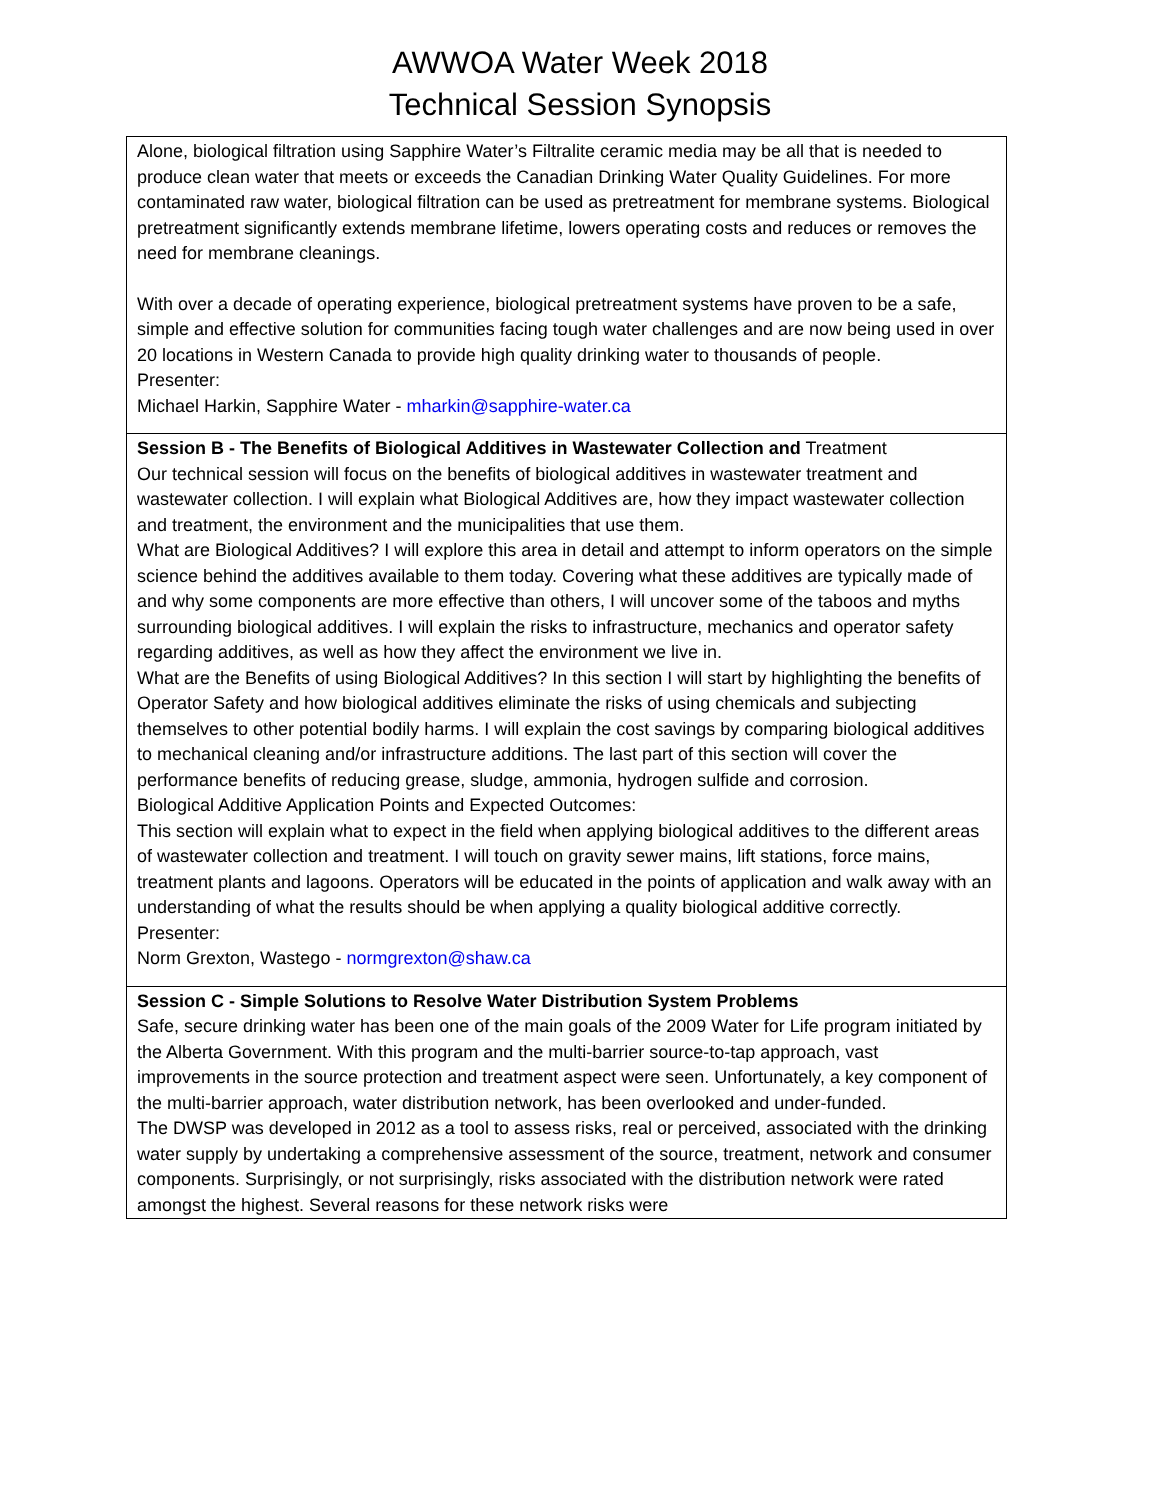AWWOA Water Week 2018
Technical Session Synopsis
Alone, biological filtration using Sapphire Water’s Filtralite ceramic media may be all that is needed to produce clean water that meets or exceeds the Canadian Drinking Water Quality Guidelines. For more contaminated raw water, biological filtration can be used as pretreatment for membrane systems. Biological pretreatment significantly extends membrane lifetime, lowers operating costs and reduces or removes the need for membrane cleanings.
With over a decade of operating experience, biological pretreatment systems have proven to be a safe, simple and effective solution for communities facing tough water challenges and are now being used in over 20 locations in Western Canada to provide high quality drinking water to thousands of people.
Presenter:
Michael Harkin, Sapphire Water - mharkin@sapphire-water.ca
Session B - The Benefits of Biological Additives in Wastewater Collection and Treatment
Our technical session will focus on the benefits of biological additives in wastewater treatment and wastewater collection. I will explain what Biological Additives are, how they impact wastewater collection and treatment, the environment and the municipalities that use them.
What are Biological Additives? I will explore this area in detail and attempt to inform operators on the simple science behind the additives available to them today. Covering what these additives are typically made of and why some components are more effective than others, I will uncover some of the taboos and myths surrounding biological additives. I will explain the risks to infrastructure, mechanics and operator safety regarding additives, as well as how they affect the environment we live in.
What are the Benefits of using Biological Additives? In this section I will start by highlighting the benefits of Operator Safety and how biological additives eliminate the risks of using chemicals and subjecting themselves to other potential bodily harms. I will explain the cost savings by comparing biological additives to mechanical cleaning and/or infrastructure additions. The last part of this section will cover the performance benefits of reducing grease, sludge, ammonia, hydrogen sulfide and corrosion.
Biological Additive Application Points and Expected Outcomes:
This section will explain what to expect in the field when applying biological additives to the different areas of wastewater collection and treatment. I will touch on gravity sewer mains, lift stations, force mains, treatment plants and lagoons. Operators will be educated in the points of application and walk away with an understanding of what the results should be when applying a quality biological additive correctly.
Presenter:
Norm Grexton, Wastego - normgrexton@shaw.ca
Session C - Simple Solutions to Resolve Water Distribution System Problems
Safe, secure drinking water has been one of the main goals of the 2009 Water for Life program initiated by the Alberta Government. With this program and the multi-barrier source-to-tap approach, vast improvements in the source protection and treatment aspect were seen. Unfortunately, a key component of the multi-barrier approach, water distribution network, has been overlooked and under-funded.
The DWSP was developed in 2012 as a tool to assess risks, real or perceived, associated with the drinking water supply by undertaking a comprehensive assessment of the source, treatment, network and consumer components. Surprisingly, or not surprisingly, risks associated with the distribution network were rated amongst the highest. Several reasons for these network risks were